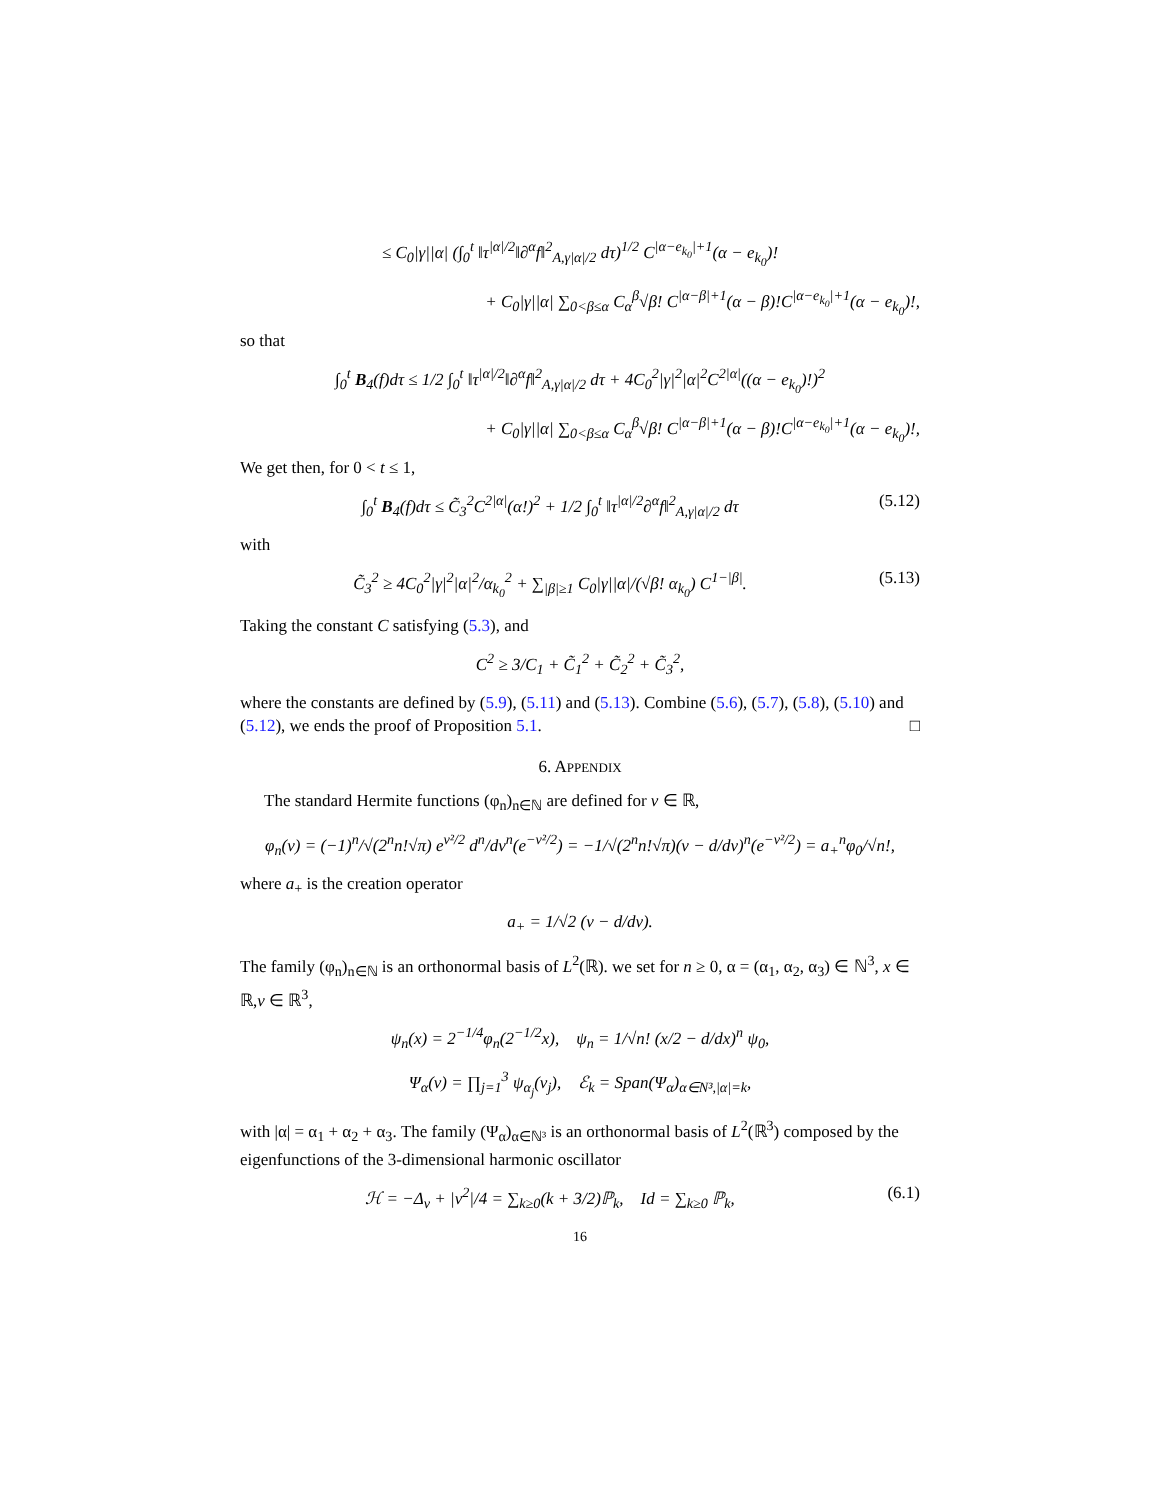≤ C<sub>0</sub>|γ||α| (∫<sub>0</sub><sup>t</sup> ‖τ<sup>|α|/2</sup>‖∂<sup>α</sup>f‖<sup>2</sup><sub>A,γ|α|/2</sub> dτ)<sup>1/2</sup> C<sup>|α−e<sub>k<sub>0</sub></sub>|+1</sup>(α − e<sub>k<sub>0</sub></sub>)!
+ C<sub>0</sub>|γ||α| ∑<sub>0<β≤α</sub> C<sub>α</sub><sup>β</sup>√β! C<sup>|α−β|+1</sup>(α − β)!C<sup>|α−e<sub>k<sub>0</sub></sub>|+1</sup>(α − e<sub>k<sub>0</sub></sub>)!,
so that
∫<sub>0</sub><sup>t</sup> B<sub>4</sub>(f)dτ ≤ 1/2 ∫<sub>0</sub><sup>t</sup> ‖τ<sup>|α|/2</sup>‖∂<sup>α</sup>f‖<sup>2</sup><sub>A,γ|α|/2</sub> dτ + 4C<sub>0</sub><sup>2</sup>|γ|<sup>2</sup>|α|<sup>2</sup>C<sup>2|α|</sup>((α − e<sub>k<sub>0</sub></sub>)!)<sup>2</sup>
+ C<sub>0</sub>|γ||α| ∑<sub>0<β≤α</sub> C<sub>α</sub><sup>β</sup>√β! C<sup>|α−β|+1</sup>(α − β)!C<sup>|α−e<sub>k<sub>0</sub></sub>|+1</sup>(α − e<sub>k<sub>0</sub></sub>)!,
We get then, for 0 < t ≤ 1,
∫<sub>0</sub><sup>t</sup> B<sub>4</sub>(f)dτ ≤ C̃<sub>3</sub><sup>2</sup>C<sup>2|α|</sup>(α!)<sup>2</sup> + 1/2 ∫<sub>0</sub><sup>t</sup> ‖τ<sup>|α|/2</sup>∂<sup>α</sup>f‖<sup>2</sup><sub>A,γ|α|/2</sub> dτ
(5.12)
with
C̃<sub>3</sub><sup>2</sup> ≥ 4C<sub>0</sub><sup>2</sup>|γ|<sup>2</sup>|α|<sup>2</sup>/α<sub>k<sub>0</sub></sub><sup>2</sup> + ∑<sub>|β|≥1</sub> C<sub>0</sub>|γ||α|/(√β! α<sub>k<sub>0</sub></sub>) C<sup>1−|β|</sup>.
(5.13)
Taking the constant C satisfying (5.3), and
C<sup>2</sup> ≥ 3/C<sub>1</sub> + C̃<sub>1</sub><sup>2</sup> + C̃<sub>2</sub><sup>2</sup> + C̃<sub>3</sub><sup>2</sup>,
where the constants are defined by (5.9), (5.11) and (5.13). Combine (5.6), (5.7), (5.8), (5.10) and (5.12), we ends the proof of Proposition 5.1. □
6. APPENDIX
The standard Hermite functions (φ<sub>n</sub>)<sub>n∈ℕ</sub> are defined for v ∈ ℝ,
φ<sub>n</sub>(v) = (−1)<sup>n</sup>/√(2<sup>n</sup>n!√π) e<sup>v²/2</sup> d<sup>n</sup>/dv<sup>n</sup>(e<sup>−v²/2</sup>) = −1/√(2<sup>n</sup>n!√π)(v − d/dv)<sup>n</sup>(e<sup>−v²/2</sup>) = a<sub>+</sub><sup>n</sup>φ<sub>0</sub>/√n!,
where a<sub>+</sub> is the creation operator
a<sub>+</sub> = 1/√2 (v − d/dv).
The family (φ<sub>n</sub>)<sub>n∈ℕ</sub> is an orthonormal basis of L<sup>2</sup>(ℝ). we set for n ≥ 0, α = (α<sub>1</sub>, α<sub>2</sub>, α<sub>3</sub>) ∈ ℕ<sup>3</sup>, x ∈ ℝ,v ∈ ℝ<sup>3</sup>,
ψ<sub>n</sub>(x) = 2<sup>−1/4</sup>φ<sub>n</sub>(2<sup>−1/2</sup>x), ψ<sub>n</sub> = 1/√n! (x/2 − d/dx)<sup>n</sup> ψ<sub>0</sub>,
Ψ<sub>α</sub>(v) = ∏<sub>j=1</sub><sup>3</sup> ψ<sub>α<sub>j</sub></sub>(v<sub>j</sub>), ℰ<sub>k</sub> = Span(Ψ<sub>α</sub>)<sub>α∈N³,|α|=k</sub>,
with |α| = α<sub>1</sub> + α<sub>2</sub> + α<sub>3</sub>. The family (Ψ<sub>α</sub>)<sub>α∈ℕ³</sub> is an orthonormal basis of L<sup>2</sup>(ℝ<sup>3</sup>) composed by the eigenfunctions of the 3-dimensional harmonic oscillator
ℋ = −Δ<sub>v</sub> + |v<sup>2</sup>|/4 = ∑<sub>k≥0</sub>(k + 3/2)ℙ<sub>k</sub>, Id = ∑<sub>k≥0</sub> ℙ<sub>k</sub>,
(6.1)
16